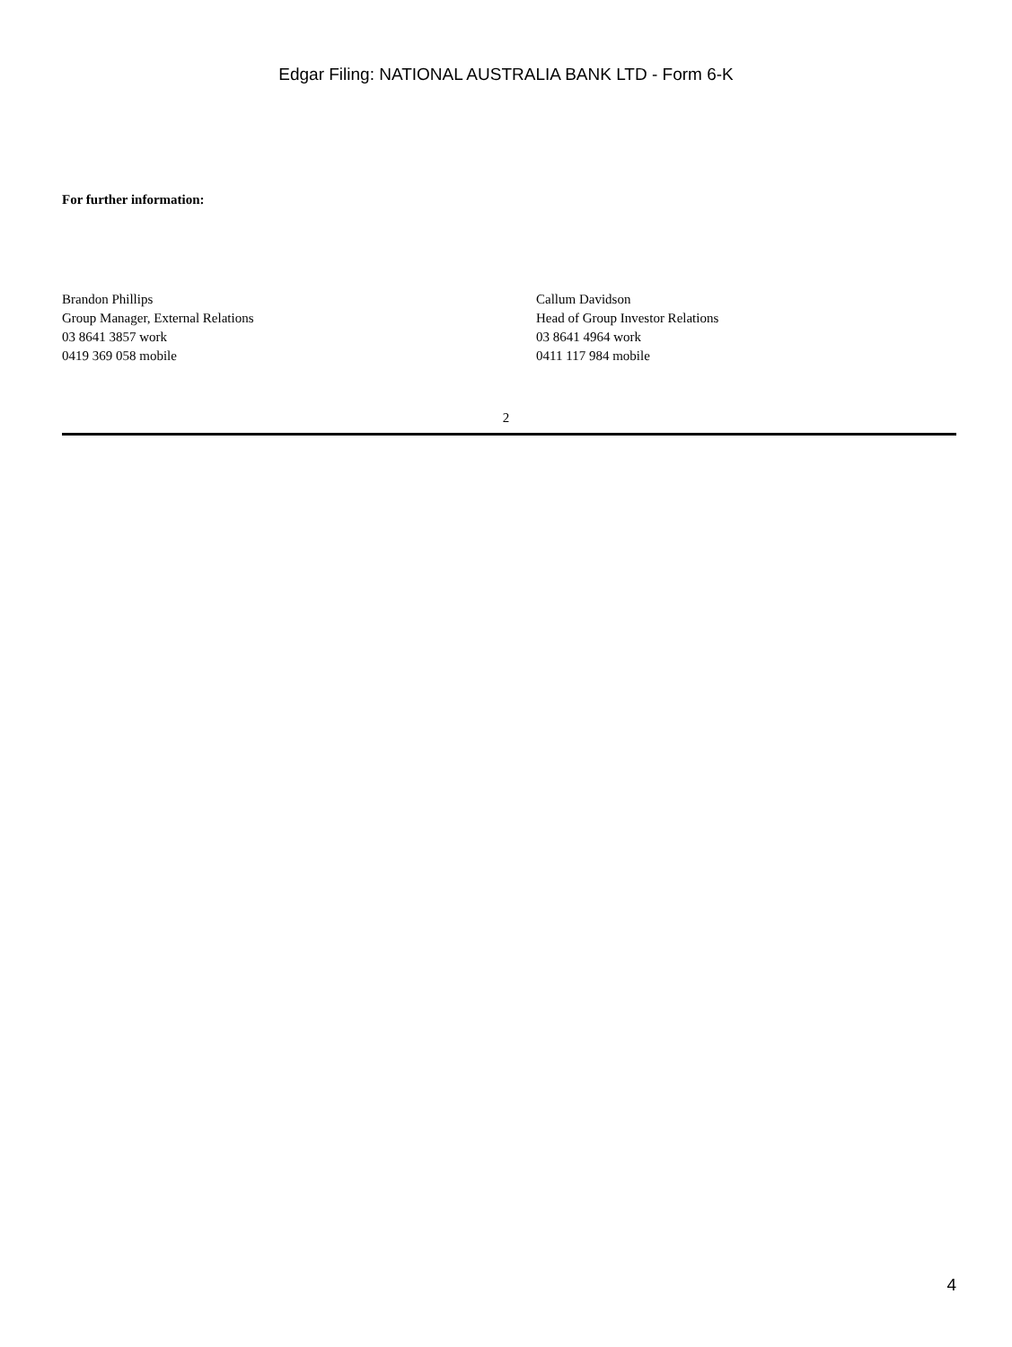Edgar Filing: NATIONAL AUSTRALIA BANK LTD - Form 6-K
For further information:
Brandon Phillips
Group Manager, External Relations
03 8641 3857 work
0419 369 058 mobile
Callum Davidson
Head of Group Investor Relations
03 8641 4964 work
0411 117 984 mobile
2
4